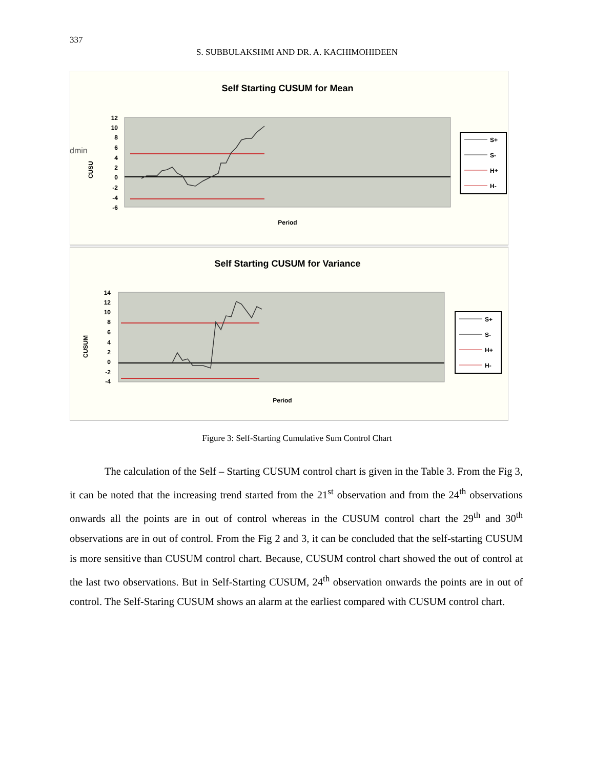337
S. SUBBULAKSHMI AND DR. A. KACHIMOHIDEEN
Self Starting CUSUM for Mean
12
10
8
6
4
2
0
-2
-4
-6
dmin
CUSU
Period
S+
S-
H+
H-
Self Starting CUSUM for Variance
14
12
10
8
6
4
2
0
-2
-4
CUSUM
Period
S+
S-
H+
H-
Figure 3: Self-Starting Cumulative Sum Control Chart
The calculation of the Self – Starting CUSUM control chart is given in the Table 3. From the Fig 3, it can be noted that the increasing trend started from the 21<sup>st</sup> observation and from the 24<sup>th</sup> observations onwards all the points are in out of control whereas in the CUSUM control chart the 29<sup>th</sup> and 30<sup>th</sup> observations are in out of control. From the Fig 2 and 3, it can be concluded that the self-starting CUSUM is more sensitive than CUSUM control chart. Because, CUSUM control chart showed the out of control at the last two observations. But in Self-Starting CUSUM, 24<sup>th</sup> observation onwards the points are in out of control. The Self-Staring CUSUM shows an alarm at the earliest compared with CUSUM control chart.